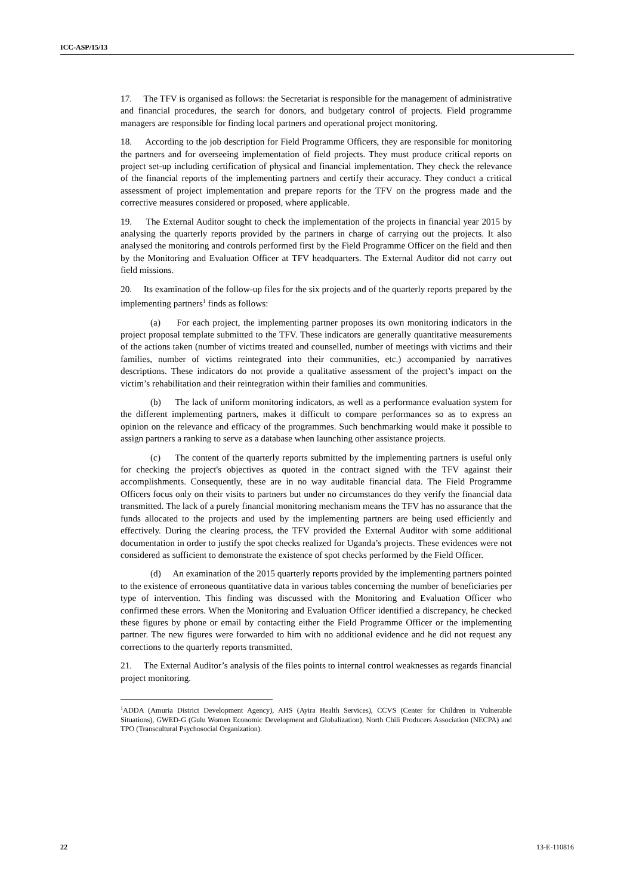ICC-ASP/15/13
17. The TFV is organised as follows: the Secretariat is responsible for the management of administrative and financial procedures, the search for donors, and budgetary control of projects. Field programme managers are responsible for finding local partners and operational project monitoring.
18. According to the job description for Field Programme Officers, they are responsible for monitoring the partners and for overseeing implementation of field projects. They must produce critical reports on project set-up including certification of physical and financial implementation. They check the relevance of the financial reports of the implementing partners and certify their accuracy. They conduct a critical assessment of project implementation and prepare reports for the TFV on the progress made and the corrective measures considered or proposed, where applicable.
19. The External Auditor sought to check the implementation of the projects in financial year 2015 by analysing the quarterly reports provided by the partners in charge of carrying out the projects. It also analysed the monitoring and controls performed first by the Field Programme Officer on the field and then by the Monitoring and Evaluation Officer at TFV headquarters. The External Auditor did not carry out field missions.
20. Its examination of the follow-up files for the six projects and of the quarterly reports prepared by the implementing partners<sup>1</sup> finds as follows:
(a) For each project, the implementing partner proposes its own monitoring indicators in the project proposal template submitted to the TFV. These indicators are generally quantitative measurements of the actions taken (number of victims treated and counselled, number of meetings with victims and their families, number of victims reintegrated into their communities, etc.) accompanied by narratives descriptions. These indicators do not provide a qualitative assessment of the project’s impact on the victim’s rehabilitation and their reintegration within their families and communities.
(b) The lack of uniform monitoring indicators, as well as a performance evaluation system for the different implementing partners, makes it difficult to compare performances so as to express an opinion on the relevance and efficacy of the programmes. Such benchmarking would make it possible to assign partners a ranking to serve as a database when launching other assistance projects.
(c) The content of the quarterly reports submitted by the implementing partners is useful only for checking the project's objectives as quoted in the contract signed with the TFV against their accomplishments. Consequently, these are in no way auditable financial data. The Field Programme Officers focus only on their visits to partners but under no circumstances do they verify the financial data transmitted. The lack of a purely financial monitoring mechanism means the TFV has no assurance that the funds allocated to the projects and used by the implementing partners are being used efficiently and effectively. During the clearing process, the TFV provided the External Auditor with some additional documentation in order to justify the spot checks realized for Uganda’s projects. These evidences were not considered as sufficient to demonstrate the existence of spot checks performed by the Field Officer.
(d) An examination of the 2015 quarterly reports provided by the implementing partners pointed to the existence of erroneous quantitative data in various tables concerning the number of beneficiaries per type of intervention. This finding was discussed with the Monitoring and Evaluation Officer who confirmed these errors. When the Monitoring and Evaluation Officer identified a discrepancy, he checked these figures by phone or email by contacting either the Field Programme Officer or the implementing partner. The new figures were forwarded to him with no additional evidence and he did not request any corrections to the quarterly reports transmitted.
21. The External Auditor’s analysis of the files points to internal control weaknesses as regards financial project monitoring.
<sup>1</sup> ADDA (Amuria District Development Agency), AHS (Ayira Health Services), CCVS (Center for Children in Vulnerable Situations), GWED-G (Gulu Women Economic Development and Globalization), North Chili Producers Association (NECPA) and TPO (Transcultural Psychosocial Organization).
22 13-E-110816